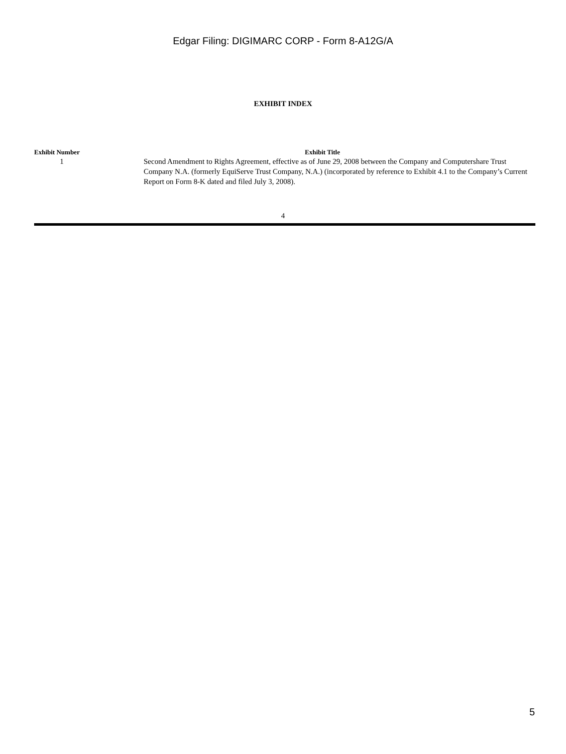Edgar Filing: DIGIMARC CORP - Form 8-A12G/A
EXHIBIT INDEX
| Exhibit Number | Exhibit Title |
| --- | --- |
| 1 | Second Amendment to Rights Agreement, effective as of June 29, 2008 between the Company and Computershare Trust Company N.A. (formerly EquiServe Trust Company, N.A.) (incorporated by reference to Exhibit 4.1 to the Company’s Current Report on Form 8-K dated and filed July 3, 2008). |
4
5